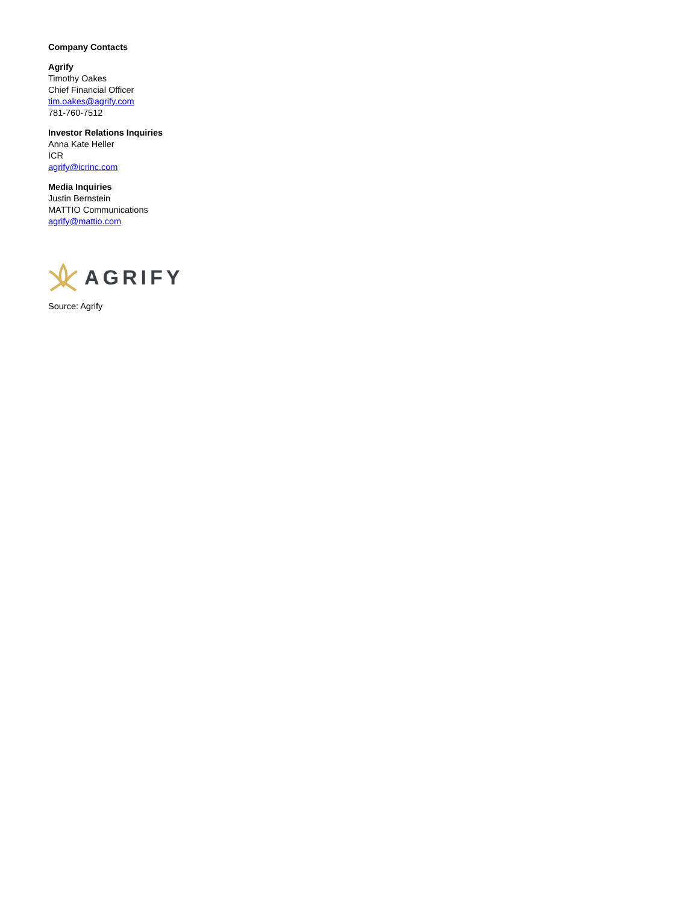Company Contacts
Agrify
Timothy Oakes
Chief Financial Officer
tim.oakes@agrify.com
781-760-7512
Investor Relations Inquiries
Anna Kate Heller
ICR
agrify@icrinc.com
Media Inquiries
Justin Bernstein
MATTIO Communications
agrify@mattio.com
AGRIFY
Source: Agrify